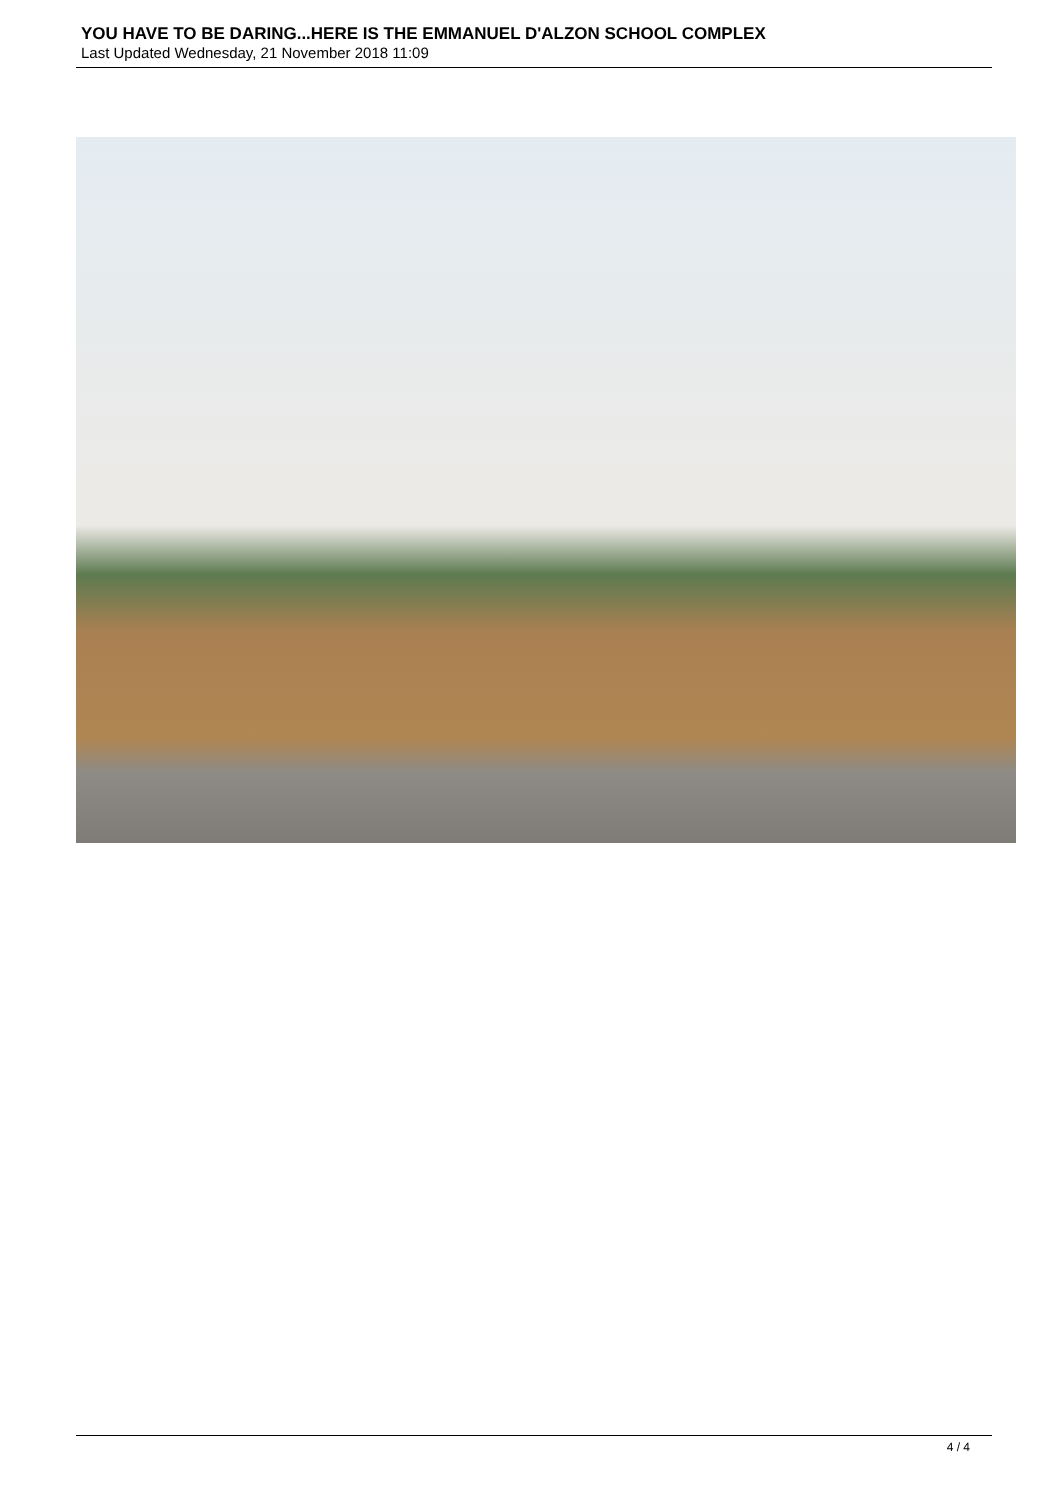YOU HAVE TO BE DARING...HERE IS THE EMMANUEL D'ALZON SCHOOL COMPLEX
Last Updated Wednesday, 21 November 2018 11:09
4 / 4